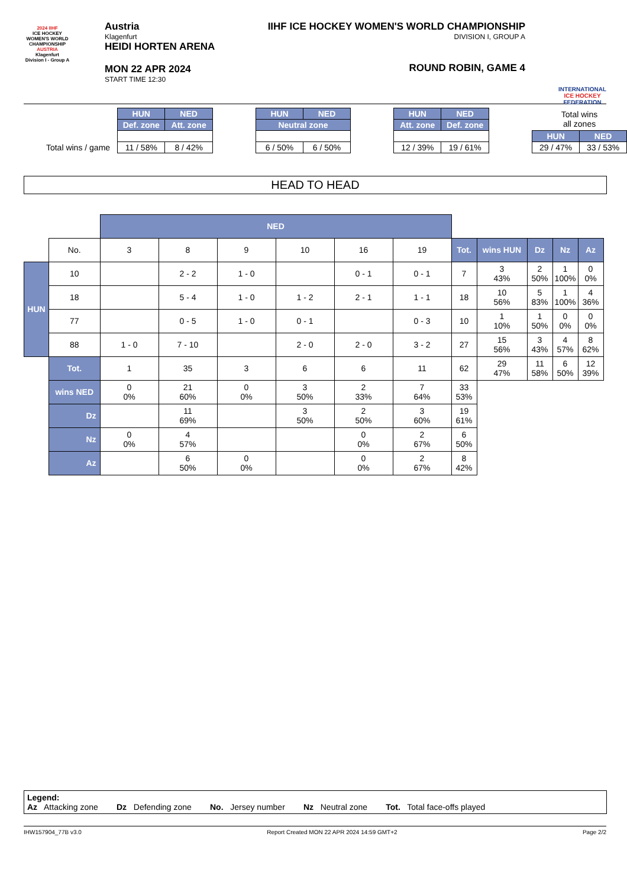2024 IIHF
ICE HOCKEY WOMEN'S WORLD CHAMPIONSHIP
AUSTRIA
Klagenfurt
Division I - Group A
Austria
Klagenfurt
HEIDI HORTEN ARENA
MON 22 APR 2024
START TIME 12:30
IIHF ICE HOCKEY WOMEN'S WORLD CHAMPIONSHIP
DIVISION I, GROUP A
ROUND ROBIN, GAME 4
INTERNATIONAL
ICE HOCKEY
FEDERATION
| | HUN | NED | | HUN | NED | | HUN | NED | | Total wins all zones | |
| | Def. zone | Att. zone | | Neutral zone | | | Att. zone | Def. zone | | | |
| | | | | | | | | | | HUN | NED |
| Total wins / game | 11 / 58% | 8 / 42% | | 6 / 50% | 6 / 50% | | 12 / 39% | 19 / 61% | | 29 / 47% | 33 / 53% |
HEAD TO HEAD
| | | NED | | | | | | | | | | |
| | No. | 3 | 8 | 9 | 10 | 16 | 19 | Tot. | wins HUN | Dz | Nz | Az |
| HUN | 10 | | 2 - 2 | 1 - 0 | | 0 - 1 | 0 - 1 | 7 | 3 43% | 2 50% | 1 100% | 0 0% |
| | 18 | | 5 - 4 | 1 - 0 | 1 - 2 | 2 - 1 | 1 - 1 | 18 | 10 56% | 5 83% | 1 100% | 4 36% |
| | 77 | | 0 - 5 | 1 - 0 | 0 - 1 | | 0 - 3 | 10 | 1 10% | 1 50% | 0 0% | 0 0% |
| | 88 | 1 - 0 | 7 - 10 | | 2 - 0 | 2 - 0 | 3 - 2 | 27 | 15 56% | 3 43% | 4 57% | 8 62% |
| | Tot. | 1 | 35 | 3 | 6 | 6 | 11 | 62 | 29 47% | 11 58% | 6 50% | 12 39% |
| | wins NED | 0 0% | 21 60% | 0 0% | 3 50% | 2 33% | 7 64% | 33 53% | | | | |
| | Dz | | 11 69% | | 3 50% | 2 50% | 3 60% | 19 61% | | | | |
| | Nz | 0 0% | 4 57% | | | 0 0% | 2 67% | 6 50% | | | | |
| | Az | | 6 50% | 0 0% | | 0 0% | 2 67% | 8 42% | | | | |
Legend:
Az Attacking zone Dz Defending zone No. Jersey number Nz Neutral zone Tot. Total face-offs played
IHW157904_77B v3.0 Report Created MON 22 APR 2024 14:59 GMT+2 Page 2/2